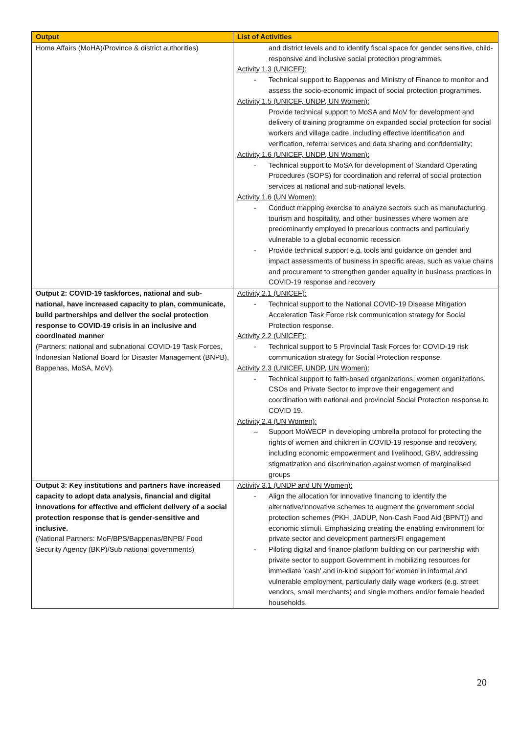| Output | List of Activities |
| --- | --- |
| Home Affairs (MoHA)/Province & district authorities) | and district levels and to identify fiscal space for gender sensitive, child-responsive and inclusive social protection programmes. Activity 1.3 (UNICEF): - Technical support to Bappenas and Ministry of Finance to monitor and assess the socio-economic impact of social protection programmes. Activity 1.5 (UNICEF, UNDP, UN Women): Provide technical support to MoSA and MoV for development and delivery of training programme on expanded social protection for social workers and village cadre, including effective identification and verification, referral services and data sharing and confidentiality; Activity 1.6 (UNICEF, UNDP, UN Women): - Technical support to MoSA for development of Standard Operating Procedures (SOPS) for coordination and referral of social protection services at national and sub-national levels. Activity 1.6 (UN Women): - Conduct mapping exercise to analyze sectors such as manufacturing, tourism and hospitality, and other businesses where women are predominantly employed in precarious contracts and particularly vulnerable to a global economic recession - Provide technical support e.g. tools and guidance on gender and impact assessments of business in specific areas, such as value chains and procurement to strengthen gender equality in business practices in COVID-19 response and recovery |
| Output 2: COVID-19 taskforces, national and sub-national, have increased capacity to plan, communicate, build partnerships and deliver the social protection response to COVID-19 crisis in an inclusive and coordinated manner (Partners: national and subnational COVID-19 Task Forces, Indonesian National Board for Disaster Management (BNPB), Bappenas, MoSA, MoV). | Activity 2.1 (UNICEF): - Technical support to the National COVID-19 Disease Mitigation Acceleration Task Force risk communication strategy for Social Protection response. Activity 2.2 (UNICEF): - Technical support to 5 Provincial Task Forces for COVID-19 risk communication strategy for Social Protection response. Activity 2.3 (UNICEF, UNDP, UN Women): - Technical support to faith-based organizations, women organizations, CSOs and Private Sector to improve their engagement and coordination with national and provincial Social Protection response to COVID 19. Activity 2.4 (UN Women): – Support MoWECP in developing umbrella protocol for protecting the rights of women and children in COVID-19 response and recovery, including economic empowerment and livelihood, GBV, addressing stigmatization and discrimination against women of marginalised groups |
| Output 3: Key institutions and partners have increased capacity to adopt data analysis, financial and digital innovations for effective and efficient delivery of a social protection response that is gender-sensitive and inclusive. (National Partners: MoF/BPS/Bappenas/BNPB/ Food Security Agency (BKP)/Sub national governments) | Activity 3.1 (UNDP and UN Women): - Align the allocation for innovative financing to identify the alternative/innovative schemes to augment the government social protection schemes (PKH, JADUP, Non-Cash Food Aid (BPNT)) and economic stimuli. Emphasizing creating the enabling environment for private sector and development partners/FI engagement - Piloting digital and finance platform building on our partnership with private sector to support Government in mobilizing resources for immediate ‘cash’ and in-kind support for women in informal and vulnerable employment, particularly daily wage workers (e.g. street vendors, small merchants) and single mothers and/or female headed households. |
20